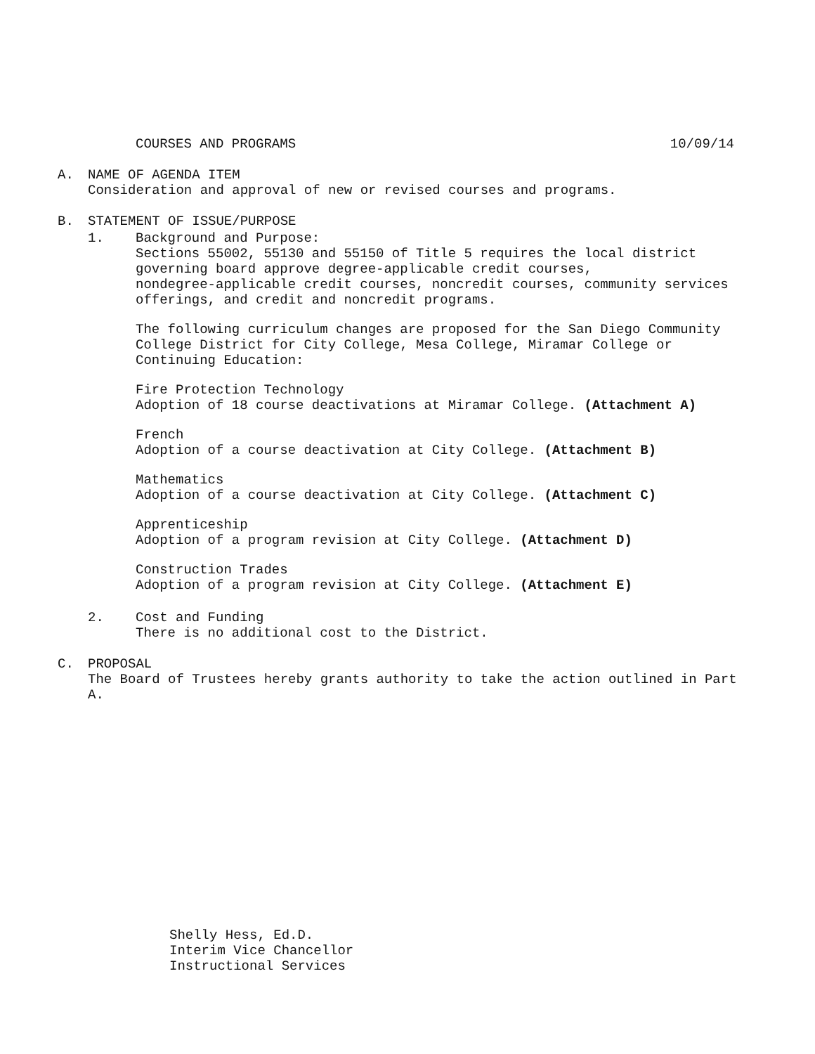COURSES AND PROGRAMS 10/09/14
A. NAME OF AGENDA ITEM
Consideration and approval of new or revised courses and programs.
B. STATEMENT OF ISSUE/PURPOSE
1. Background and Purpose:
Sections 55002, 55130 and 55150 of Title 5 requires the local district
governing board approve degree-applicable credit courses,
nondegree-applicable credit courses, noncredit courses, community services
offerings, and credit and noncredit programs.
The following curriculum changes are proposed for the San Diego Community
College District for City College, Mesa College, Miramar College or
Continuing Education:
Fire Protection Technology
Adoption of 18 course deactivations at Miramar College. (Attachment A)
French
Adoption of a course deactivation at City College. (Attachment B)
Mathematics
Adoption of a course deactivation at City College. (Attachment C)
Apprenticeship
Adoption of a program revision at City College. (Attachment D)
Construction Trades
Adoption of a program revision at City College. (Attachment E)
2. Cost and Funding
There is no additional cost to the District.
C. PROPOSAL
The Board of Trustees hereby grants authority to take the action outlined in Part A.
Shelly Hess, Ed.D.
Interim Vice Chancellor
Instructional Services